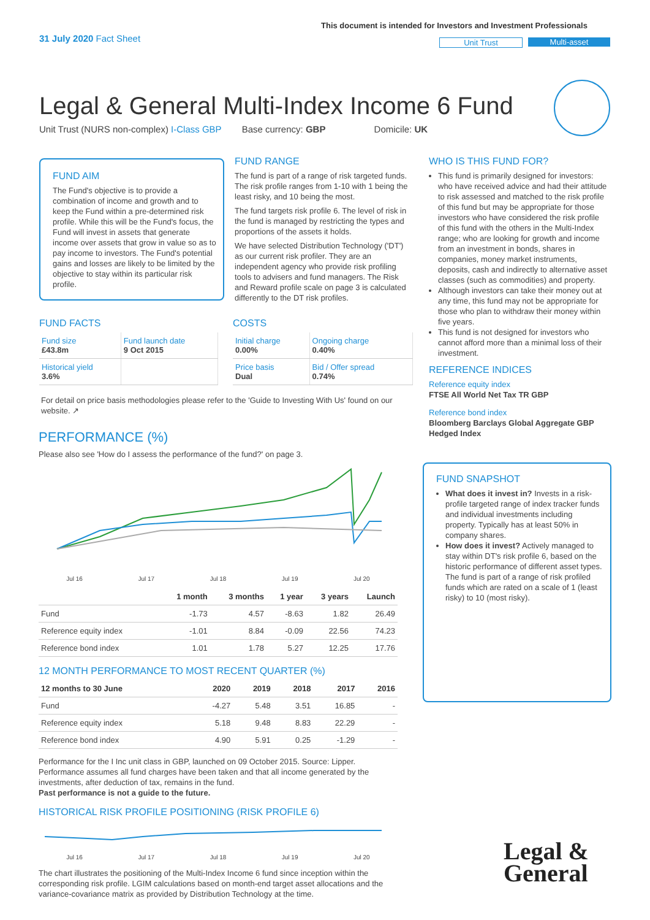31 July 2020 Fact Sheet
This document is intended for Investors and Investment Professionals
Unit Trust Multi-asset
Legal & General Multi-Index Income 6 Fund
Unit Trust (NURS non-complex) I-Class GBP Base currency: GBP Domicile: UK
FUND AIM
The Fund's objective is to provide a combination of income and growth and to keep the Fund within a pre-determined risk profile. While this will be the Fund's focus, the Fund will invest in assets that generate income over assets that grow in value so as to pay income to investors. The Fund's potential gains and losses are likely to be limited by the objective to stay within its particular risk profile.
FUND RANGE
The fund is part of a range of risk targeted funds. The risk profile ranges from 1-10 with 1 being the least risky, and 10 being the most.
The fund targets risk profile 6. The level of risk in the fund is managed by restricting the types and proportions of the assets it holds.
We have selected Distribution Technology ('DT') as our current risk profiler. They are an independent agency who provide risk profiling tools to advisers and fund managers. The Risk and Reward profile scale on page 3 is calculated differently to the DT risk profiles.
FUND FACTS
| Fund size £43.8m | Fund launch date 9 Oct 2015 |
| Historical yield 3.6% | |
COSTS
| Initial charge 0.00% | Ongoing charge 0.40% |
| Price basis Dual | Bid / Offer spread 0.74% |
For detail on price basis methodologies please refer to the 'Guide to Investing With Us' found on our website. ↗
WHO IS THIS FUND FOR?
This fund is primarily designed for investors: who have received advice and had their attitude to risk assessed and matched to the risk profile of this fund but may be appropriate for those investors who have considered the risk profile of this fund with the others in the Multi-Index range; who are looking for growth and income from an investment in bonds, shares in companies, money market instruments, deposits, cash and indirectly to alternative asset classes (such as commodities) and property.
Although investors can take their money out at any time, this fund may not be appropriate for those who plan to withdraw their money within five years.
This fund is not designed for investors who cannot afford more than a minimal loss of their investment.
REFERENCE INDICES
Reference equity index
FTSE All World Net Tax TR GBP
Reference bond index
Bloomberg Barclays Global Aggregate GBP Hedged Index
FUND SNAPSHOT
What does it invest in? Invests in a risk-profile targeted range of index tracker funds and individual investments including property. Typically has at least 50% in company shares.
How does it invest? Actively managed to stay within DT's risk profile 6, based on the historic performance of different asset types. The fund is part of a range of risk profiled funds which are rated on a scale of 1 (least risky) to 10 (most risky).
PERFORMANCE (%)
Please also see 'How do I assess the performance of the fund?' on page 3.
Jul 16 Jul 17 Jul 18 Jul 19 Jul 20
| | 1 month | 3 months | 1 year | 3 years | Launch |
| --- | --- | --- | --- | --- | --- |
| Fund | -1.73 | 4.57 | -8.63 | 1.82 | 26.49 |
| Reference equity index | -1.01 | 8.84 | -0.09 | 22.56 | 74.23 |
| Reference bond index | 1.01 | 1.78 | 5.27 | 12.25 | 17.76 |
12 MONTH PERFORMANCE TO MOST RECENT QUARTER (%)
| 12 months to 30 June | 2020 | 2019 | 2018 | 2017 | 2016 |
| --- | --- | --- | --- | --- | --- |
| Fund | -4.27 | 5.48 | 3.51 | 16.85 | - |
| Reference equity index | 5.18 | 9.48 | 8.83 | 22.29 | - |
| Reference bond index | 4.90 | 5.91 | 0.25 | -1.29 | - |
Performance for the I Inc unit class in GBP, launched on 09 October 2015. Source: Lipper. Performance assumes all fund charges have been taken and that all income generated by the investments, after deduction of tax, remains in the fund.
Past performance is not a guide to the future.
HISTORICAL RISK PROFILE POSITIONING (RISK PROFILE 6)
Jul 16 Jul 17 Jul 18 Jul 19 Jul 20
The chart illustrates the positioning of the Multi-Index Income 6 fund since inception within the corresponding risk profile. LGIM calculations based on month-end target asset allocations and the variance-covariance matrix as provided by Distribution Technology at the time.
Legal &
General